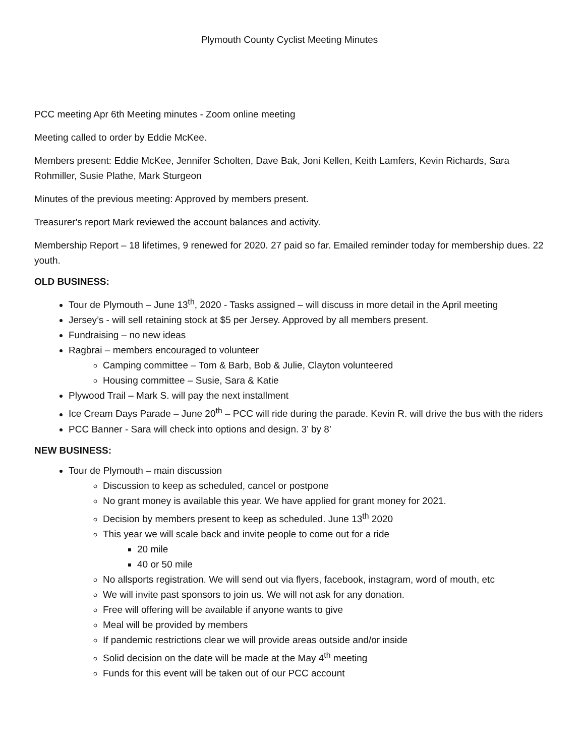Plymouth County Cyclist Meeting Minutes
PCC meeting Apr 6th Meeting minutes - Zoom online meeting
Meeting called to order by Eddie McKee.
Members present: Eddie McKee, Jennifer Scholten, Dave Bak, Joni Kellen, Keith Lamfers, Kevin Richards, Sara Rohmiller, Susie Plathe, Mark Sturgeon
Minutes of the previous meeting: Approved by members present.
Treasurer's report Mark reviewed the account balances and activity.
Membership Report – 18 lifetimes, 9 renewed for 2020. 27 paid so far. Emailed reminder today for membership dues. 22 youth.
OLD BUSINESS:
Tour de Plymouth – June 13<sup>th</sup>, 2020 - Tasks assigned – will discuss in more detail in the April meeting
Jersey’s - will sell retaining stock at $5 per Jersey. Approved by all members present.
Fundraising – no new ideas
Ragbrai – members encouraged to volunteer
Camping committee – Tom & Barb, Bob & Julie, Clayton volunteered
Housing committee – Susie, Sara & Katie
Plywood Trail – Mark S. will pay the next installment
Ice Cream Days Parade – June 20<sup>th</sup> – PCC will ride during the parade. Kevin R. will drive the bus with the riders
PCC Banner - Sara will check into options and design. 3’ by 8’
NEW BUSINESS:
Tour de Plymouth – main discussion
Discussion to keep as scheduled, cancel or postpone
No grant money is available this year. We have applied for grant money for 2021.
Decision by members present to keep as scheduled. June 13<sup>th</sup> 2020
This year we will scale back and invite people to come out for a ride
20 mile
40 or 50 mile
No allsports registration. We will send out via flyers, facebook, instagram, word of mouth, etc
We will invite past sponsors to join us. We will not ask for any donation.
Free will offering will be available if anyone wants to give
Meal will be provided by members
If pandemic restrictions clear we will provide areas outside and/or inside
Solid decision on the date will be made at the May 4<sup>th</sup> meeting
Funds for this event will be taken out of our PCC account